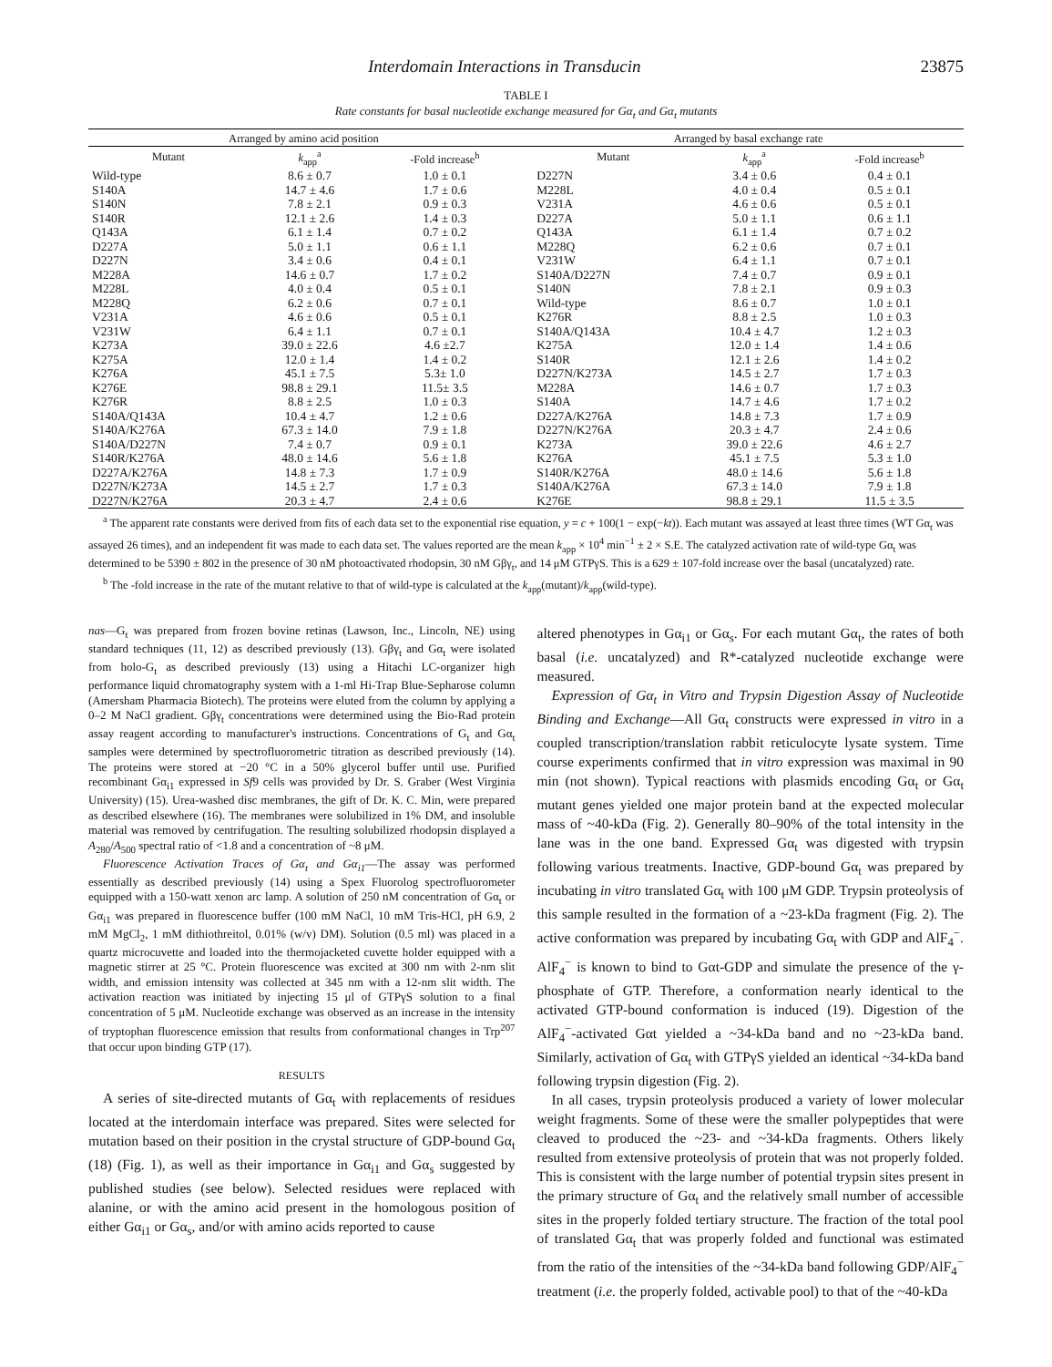Interdomain Interactions in Transducin 23875
TABLE I
Rate constants for basal nucleotide exchange measured for Gα<sub>t</sub> and Gα<sub>t</sub> mutants
| Arranged by amino acid position | | | | Arranged by basal exchange rate | | |
| --- | --- | --- | --- | --- | --- | --- |
| Mutant | k<sub>app</sub><sup>a</sup> | -Fold increase<sup>b</sup> | | Mutant | k<sub>app</sub><sup>a</sup> | -Fold increase<sup>b</sup> |
| Wild-type | 8.6 ± 0.7 | 1.0 ± 0.1 | | D227N | 3.4 ± 0.6 | 0.4 ± 0.1 |
| S140A | 14.7 ± 4.6 | 1.7 ± 0.6 | | M228L | 4.0 ± 0.4 | 0.5 ± 0.1 |
| S140N | 7.8 ± 2.1 | 0.9 ± 0.3 | | V231A | 4.6 ± 0.6 | 0.5 ± 0.1 |
| S140R | 12.1 ± 2.6 | 1.4 ± 0.3 | | D227A | 5.0 ± 1.1 | 0.6 ± 1.1 |
| Q143A | 6.1 ± 1.4 | 0.7 ± 0.2 | | Q143A | 6.1 ± 1.4 | 0.7 ± 0.2 |
| D227A | 5.0 ± 1.1 | 0.6 ± 1.1 | | M228Q | 6.2 ± 0.6 | 0.7 ± 0.1 |
| D227N | 3.4 ± 0.6 | 0.4 ± 0.1 | | V231W | 6.4 ± 1.1 | 0.7 ± 0.1 |
| M228A | 14.6 ± 0.7 | 1.7 ± 0.2 | | S140A/D227N | 7.4 ± 0.7 | 0.9 ± 0.1 |
| M228L | 4.0 ± 0.4 | 0.5 ± 0.1 | | S140N | 7.8 ± 2.1 | 0.9 ± 0.3 |
| M228Q | 6.2 ± 0.6 | 0.7 ± 0.1 | | Wild-type | 8.6 ± 0.7 | 1.0 ± 0.1 |
| V231A | 4.6 ± 0.6 | 0.5 ± 0.1 | | K276R | 8.8 ± 2.5 | 1.0 ± 0.3 |
| V231W | 6.4 ± 1.1 | 0.7 ± 0.1 | | S140A/Q143A | 10.4 ± 4.7 | 1.2 ± 0.3 |
| K273A | 39.0 ± 22.6 | 4.6 ±2.7 | | K275A | 12.0 ± 1.4 | 1.4 ± 0.6 |
| K275A | 12.0 ± 1.4 | 1.4 ± 0.2 | | S140R | 12.1 ± 2.6 | 1.4 ± 0.2 |
| K276A | 45.1 ± 7.5 | 5.3± 1.0 | | D227N/K273A | 14.5 ± 2.7 | 1.7 ± 0.3 |
| K276E | 98.8 ± 29.1 | 11.5± 3.5 | | M228A | 14.6 ± 0.7 | 1.7 ± 0.3 |
| K276R | 8.8 ± 2.5 | 1.0 ± 0.3 | | S140A | 14.7 ± 4.6 | 1.7 ± 0.2 |
| S140A/Q143A | 10.4 ± 4.7 | 1.2 ± 0.6 | | D227A/K276A | 14.8 ± 7.3 | 1.7 ± 0.9 |
| S140A/K276A | 67.3 ± 14.0 | 7.9 ± 1.8 | | D227N/K276A | 20.3 ± 4.7 | 2.4 ± 0.6 |
| S140A/D227N | 7.4 ± 0.7 | 0.9 ± 0.1 | | K273A | 39.0 ± 22.6 | 4.6 ± 2.7 |
| S140R/K276A | 48.0 ± 14.6 | 5.6 ± 1.8 | | K276A | 45.1 ± 7.5 | 5.3 ± 1.0 |
| D227A/K276A | 14.8 ± 7.3 | 1.7 ± 0.9 | | S140R/K276A | 48.0 ± 14.6 | 5.6 ± 1.8 |
| D227N/K273A | 14.5 ± 2.7 | 1.7 ± 0.3 | | S140A/K276A | 67.3 ± 14.0 | 7.9 ± 1.8 |
| D227N/K276A | 20.3 ± 4.7 | 2.4 ± 0.6 | | K276E | 98.8 ± 29.1 | 11.5 ± 3.5 |
<sup>a</sup> The apparent rate constants were derived from fits of each data set to the exponential rise equation, y = c + 100(1 − exp(−kt)). Each mutant was assayed at least three times (WT Gα<sub>t</sub> was assayed 26 times), and an independent fit was made to each data set. The values reported are the mean k<sub>app</sub> × 10<sup>4</sup> min<sup>−1</sup> ± 2 × S.E. The catalyzed activation rate of wild-type Gα<sub>t</sub> was determined to be 5390 ± 802 in the presence of 30 nM photoactivated rhodopsin, 30 nM Gβγ<sub>t</sub>, and 14 μM GTPγS. This is a 629 ± 107-fold increase over the basal (uncatalyzed) rate.
<sup>b</sup> The -fold increase in the rate of the mutant relative to that of wild-type is calculated at the k<sub>app</sub>(mutant)/k<sub>app</sub>(wild-type).
nas—G<sub>t</sub> was prepared from frozen bovine retinas (Lawson, Inc., Lincoln, NE) using standard techniques (11, 12) as described previously (13). Gβγ<sub>t</sub> and Gα<sub>t</sub> were isolated from holo-G<sub>t</sub> as described previously (13) using a Hitachi LC-organizer high performance liquid chromatography system with a 1-ml Hi-Trap Blue-Sepharose column (Amersham Pharmacia Biotech). The proteins were eluted from the column by applying a 0–2 M NaCl gradient. Gβγ<sub>t</sub> concentrations were determined using the Bio-Rad protein assay reagent according to manufacturer's instructions. Concentrations of G<sub>t</sub> and Gα<sub>t</sub> samples were determined by spectrofluorometric titration as described previously (14). The proteins were stored at −20 °C in a 50% glycerol buffer until use. Purified recombinant Gα<sub>i1</sub> expressed in Sf9 cells was provided by Dr. S. Graber (West Virginia University) (15). Urea-washed disc membranes, the gift of Dr. K. C. Min, were prepared as described elsewhere (16). The membranes were solubilized in 1% DM, and insoluble material was removed by centrifugation. The resulting solubilized rhodopsin displayed a A<sub>280</sub>/A<sub>500</sub> spectral ratio of <1.8 and a concentration of ~8 μM.
Fluorescence Activation Traces of Gα<sub>t</sub> and Gα<sub>i1</sub>—The assay was performed essentially as described previously (14) using a Spex Fluorolog spectrofluorometer equipped with a 150-watt xenon arc lamp. A solution of 250 nM concentration of Gα<sub>t</sub> or Gα<sub>i1</sub> was prepared in fluorescence buffer (100 mM NaCl, 10 mM Tris-HCl, pH 6.9, 2 mM MgCl<sub>2</sub>, 1 mM dithiothreitol, 0.01% (w/v) DM). Solution (0.5 ml) was placed in a quartz microcuvette and loaded into the thermojacketed cuvette holder equipped with a magnetic stirrer at 25 °C. Protein fluorescence was excited at 300 nm with 2-nm slit width, and emission intensity was collected at 345 nm with a 12-nm slit width. The activation reaction was initiated by injecting 15 μl of GTPγS solution to a final concentration of 5 μM. Nucleotide exchange was observed as an increase in the intensity of tryptophan fluorescence emission that results from conformational changes in Trp<sup>207</sup> that occur upon binding GTP (17).
RESULTS
A series of site-directed mutants of Gα<sub>t</sub> with replacements of residues located at the interdomain interface was prepared. Sites were selected for mutation based on their position in the crystal structure of GDP-bound Gα<sub>t</sub> (18) (Fig. 1), as well as their importance in Gα<sub>i1</sub> and Gα<sub>s</sub> suggested by published studies (see below). Selected residues were replaced with alanine, or with the amino acid present in the homologous position of either Gα<sub>i1</sub> or Gα<sub>s</sub>, and/or with amino acids reported to cause
altered phenotypes in Gα<sub>i1</sub> or Gα<sub>s</sub>. For each mutant Gα<sub>t</sub>, the rates of both basal (i.e. uncatalyzed) and R*-catalyzed nucleotide exchange were measured.
Expression of Gα<sub>t</sub> in Vitro and Trypsin Digestion Assay of Nucleotide Binding and Exchange—All Gα<sub>t</sub> constructs were expressed in vitro in a coupled transcription/translation rabbit reticulocyte lysate system. Time course experiments confirmed that in vitro expression was maximal in 90 min (not shown). Typical reactions with plasmids encoding Gα<sub>t</sub> or Gα<sub>t</sub> mutant genes yielded one major protein band at the expected molecular mass of ~40-kDa (Fig. 2). Generally 80–90% of the total intensity in the lane was in the one band. Expressed Gα<sub>t</sub> was digested with trypsin following various treatments. Inactive, GDP-bound Gα<sub>t</sub> was prepared by incubating in vitro translated Gα<sub>t</sub> with 100 μM GDP. Trypsin proteolysis of this sample resulted in the formation of a ~23-kDa fragment (Fig. 2). The active conformation was prepared by incubating Gα<sub>t</sub> with GDP and AlF<sub>4</sub><sup>−</sup>. AlF<sub>4</sub><sup>−</sup> is known to bind to Gαt-GDP and simulate the presence of the γ-phosphate of GTP. Therefore, a conformation nearly identical to the activated GTP-bound conformation is induced (19). Digestion of the AlF<sub>4</sub><sup>−</sup>-activated Gαt yielded a ~34-kDa band and no ~23-kDa band. Similarly, activation of Gα<sub>t</sub> with GTPγS yielded an identical ~34-kDa band following trypsin digestion (Fig. 2).
In all cases, trypsin proteolysis produced a variety of lower molecular weight fragments. Some of these were the smaller polypeptides that were cleaved to produced the ~23- and ~34-kDa fragments. Others likely resulted from extensive proteolysis of protein that was not properly folded. This is consistent with the large number of potential trypsin sites present in the primary structure of Gα<sub>t</sub> and the relatively small number of accessible sites in the properly folded tertiary structure. The fraction of the total pool of translated Gα<sub>t</sub> that was properly folded and functional was estimated from the ratio of the intensities of the ~34-kDa band following GDP/AlF<sub>4</sub><sup>−</sup> treatment (i.e. the properly folded, activable pool) to that of the ~40-kDa